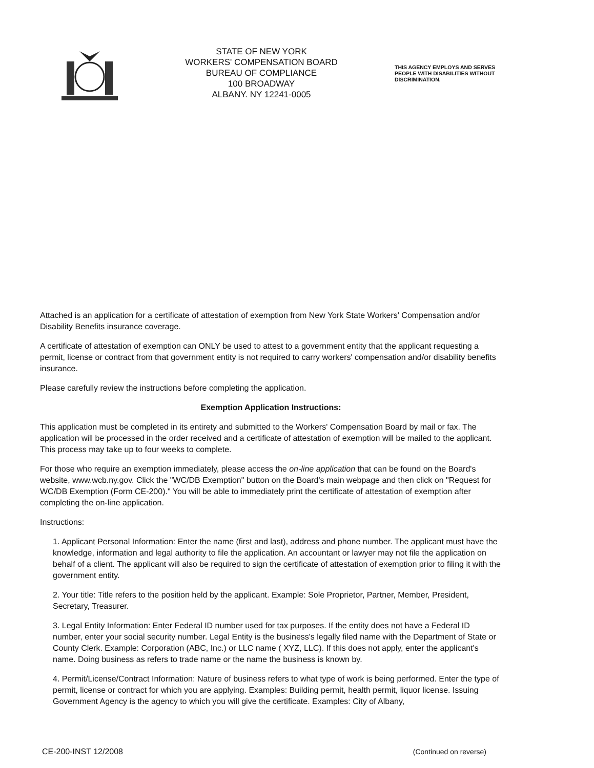STATE OF NEW YORK
WORKERS' COMPENSATION BOARD
BUREAU OF COMPLIANCE
100 BROADWAY
ALBANY. NY 12241-0005
THIS AGENCY EMPLOYS AND SERVES
PEOPLE WITH DISABILITIES WITHOUT
DISCRIMINATION.
Attached is an application for a certificate of attestation of exemption from New York State Workers' Compensation and/or Disability Benefits insurance coverage.
A certificate of attestation of exemption can ONLY be used to attest to a government entity that the applicant requesting a permit, license or contract from that government entity is not required to carry workers' compensation and/or disability benefits insurance.
Please carefully review the instructions before completing the application.
Exemption Application Instructions:
This application must be completed in its entirety and submitted to the Workers' Compensation Board by mail or fax. The application will be processed in the order received and a certificate of attestation of exemption will be mailed to the applicant. This process may take up to four weeks to complete.
For those who require an exemption immediately, please access the on-line application that can be found on the Board's website, www.wcb.ny.gov. Click the "WC/DB Exemption" button on the Board's main webpage and then click on "Request for WC/DB Exemption (Form CE-200)." You will be able to immediately print the certificate of attestation of exemption after completing the on-line application.
Instructions:
1. Applicant Personal Information: Enter the name (first and last), address and phone number. The applicant must have the knowledge, information and legal authority to file the application. An accountant or lawyer may not file the application on behalf of a client. The applicant will also be required to sign the certificate of attestation of exemption prior to filing it with the government entity.
2. Your title: Title refers to the position held by the applicant. Example: Sole Proprietor, Partner, Member, President, Secretary, Treasurer.
3. Legal Entity Information: Enter Federal ID number used for tax purposes. If the entity does not have a Federal ID number, enter your social security number. Legal Entity is the business's legally filed name with the Department of State or County Clerk. Example: Corporation (ABC, Inc.) or LLC name ( XYZ, LLC). If this does not apply, enter the applicant's name. Doing business as refers to trade name or the name the business is known by.
4. Permit/License/Contract Information: Nature of business refers to what type of work is being performed. Enter the type of permit, license or contract for which you are applying. Examples: Building permit, health permit, liquor license. Issuing Government Agency is the agency to which you will give the certificate. Examples: City of Albany,
CE-200-INST 12/2008 (Continued on reverse)